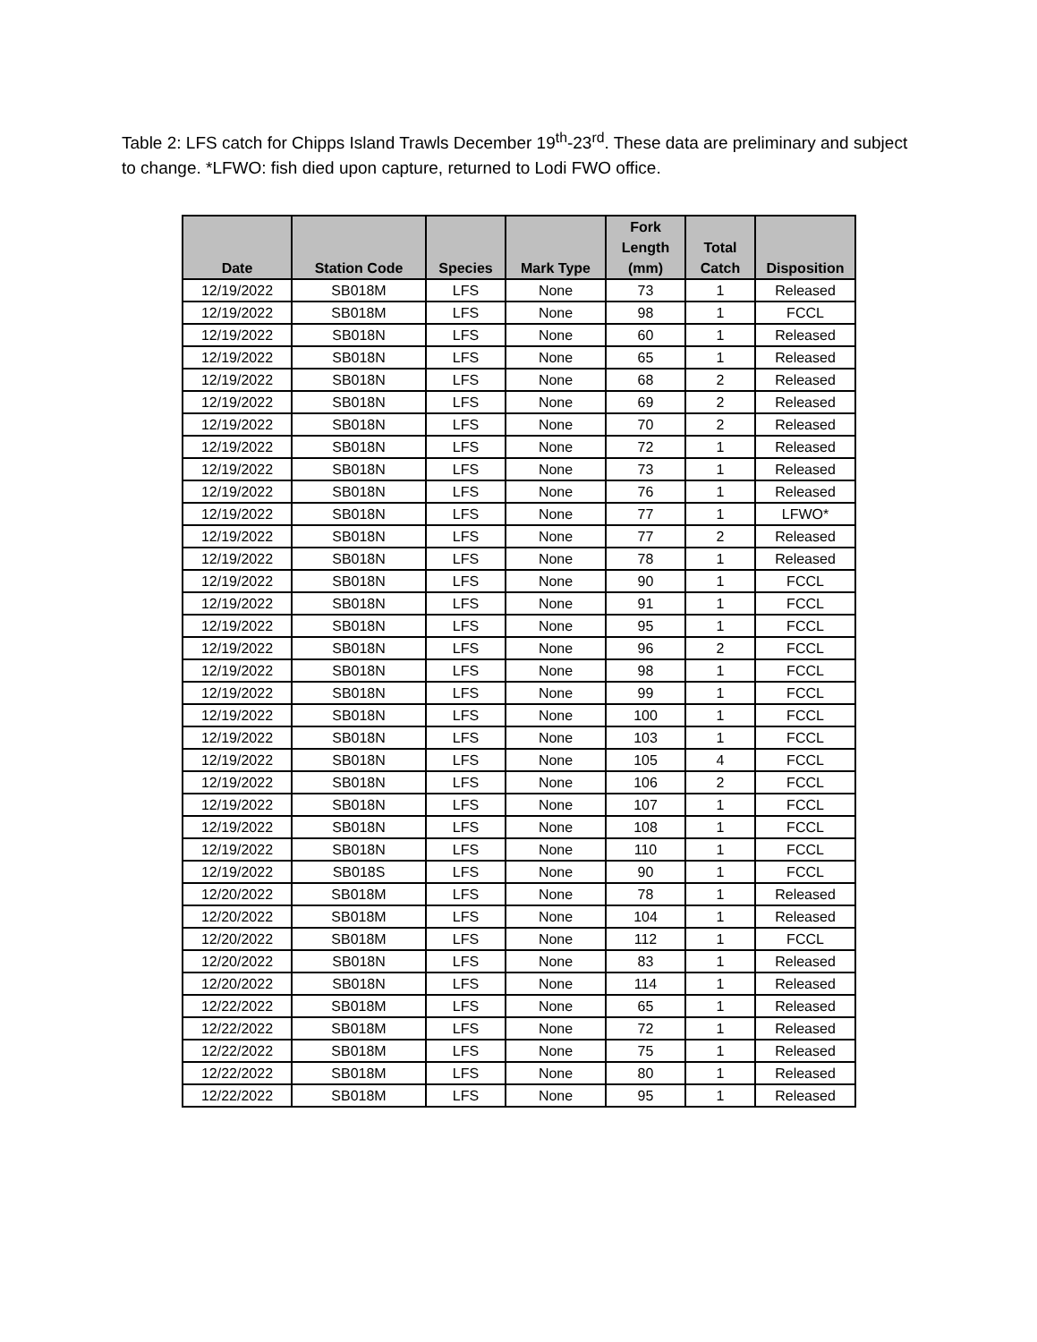Table 2: LFS catch for Chipps Island Trawls December 19<sup>th</sup>-23<sup>rd</sup>. These data are preliminary and subject to change. *LFWO: fish died upon capture, returned to Lodi FWO office.
| Date | Station Code | Species | Mark Type | Fork Length (mm) | Total Catch | Disposition |
| --- | --- | --- | --- | --- | --- | --- |
| 12/19/2022 | SB018M | LFS | None | 73 | 1 | Released |
| 12/19/2022 | SB018M | LFS | None | 98 | 1 | FCCL |
| 12/19/2022 | SB018N | LFS | None | 60 | 1 | Released |
| 12/19/2022 | SB018N | LFS | None | 65 | 1 | Released |
| 12/19/2022 | SB018N | LFS | None | 68 | 2 | Released |
| 12/19/2022 | SB018N | LFS | None | 69 | 2 | Released |
| 12/19/2022 | SB018N | LFS | None | 70 | 2 | Released |
| 12/19/2022 | SB018N | LFS | None | 72 | 1 | Released |
| 12/19/2022 | SB018N | LFS | None | 73 | 1 | Released |
| 12/19/2022 | SB018N | LFS | None | 76 | 1 | Released |
| 12/19/2022 | SB018N | LFS | None | 77 | 1 | LFWO* |
| 12/19/2022 | SB018N | LFS | None | 77 | 2 | Released |
| 12/19/2022 | SB018N | LFS | None | 78 | 1 | Released |
| 12/19/2022 | SB018N | LFS | None | 90 | 1 | FCCL |
| 12/19/2022 | SB018N | LFS | None | 91 | 1 | FCCL |
| 12/19/2022 | SB018N | LFS | None | 95 | 1 | FCCL |
| 12/19/2022 | SB018N | LFS | None | 96 | 2 | FCCL |
| 12/19/2022 | SB018N | LFS | None | 98 | 1 | FCCL |
| 12/19/2022 | SB018N | LFS | None | 99 | 1 | FCCL |
| 12/19/2022 | SB018N | LFS | None | 100 | 1 | FCCL |
| 12/19/2022 | SB018N | LFS | None | 103 | 1 | FCCL |
| 12/19/2022 | SB018N | LFS | None | 105 | 4 | FCCL |
| 12/19/2022 | SB018N | LFS | None | 106 | 2 | FCCL |
| 12/19/2022 | SB018N | LFS | None | 107 | 1 | FCCL |
| 12/19/2022 | SB018N | LFS | None | 108 | 1 | FCCL |
| 12/19/2022 | SB018N | LFS | None | 110 | 1 | FCCL |
| 12/19/2022 | SB018S | LFS | None | 90 | 1 | FCCL |
| 12/20/2022 | SB018M | LFS | None | 78 | 1 | Released |
| 12/20/2022 | SB018M | LFS | None | 104 | 1 | Released |
| 12/20/2022 | SB018M | LFS | None | 112 | 1 | FCCL |
| 12/20/2022 | SB018N | LFS | None | 83 | 1 | Released |
| 12/20/2022 | SB018N | LFS | None | 114 | 1 | Released |
| 12/22/2022 | SB018M | LFS | None | 65 | 1 | Released |
| 12/22/2022 | SB018M | LFS | None | 72 | 1 | Released |
| 12/22/2022 | SB018M | LFS | None | 75 | 1 | Released |
| 12/22/2022 | SB018M | LFS | None | 80 | 1 | Released |
| 12/22/2022 | SB018M | LFS | None | 95 | 1 | Released |